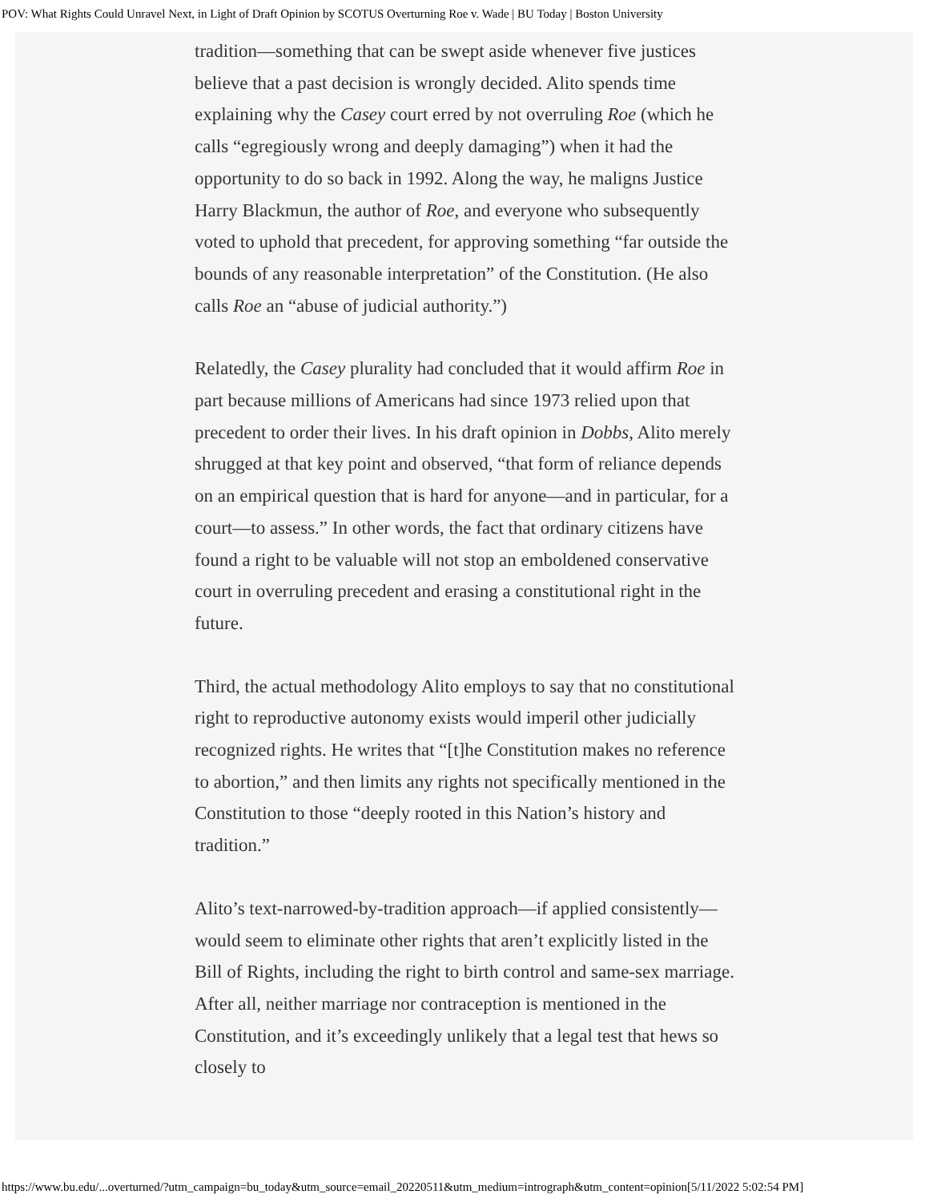POV: What Rights Could Unravel Next, in Light of Draft Opinion by SCOTUS Overturning Roe v. Wade | BU Today | Boston University
tradition—something that can be swept aside whenever five justices believe that a past decision is wrongly decided. Alito spends time explaining why the Casey court erred by not overruling Roe (which he calls “egregiously wrong and deeply damaging”) when it had the opportunity to do so back in 1992. Along the way, he maligns Justice Harry Blackmun, the author of Roe, and everyone who subsequently voted to uphold that precedent, for approving something “far outside the bounds of any reasonable interpretation” of the Constitution. (He also calls Roe an “abuse of judicial authority.”)
Relatedly, the Casey plurality had concluded that it would affirm Roe in part because millions of Americans had since 1973 relied upon that precedent to order their lives. In his draft opinion in Dobbs, Alito merely shrugged at that key point and observed, “that form of reliance depends on an empirical question that is hard for anyone—and in particular, for a court—to assess.” In other words, the fact that ordinary citizens have found a right to be valuable will not stop an emboldened conservative court in overruling precedent and erasing a constitutional right in the future.
Third, the actual methodology Alito employs to say that no constitutional right to reproductive autonomy exists would imperil other judicially recognized rights. He writes that “[t]he Constitution makes no reference to abortion,” and then limits any rights not specifically mentioned in the Constitution to those “deeply rooted in this Nation’s history and tradition.”
Alito’s text-narrowed-by-tradition approach—if applied consistently—would seem to eliminate other rights that aren’t explicitly listed in the Bill of Rights, including the right to birth control and same-sex marriage. After all, neither marriage nor contraception is mentioned in the Constitution, and it’s exceedingly unlikely that a legal test that hews so closely to
https://www.bu.edu/...overturned/?utm_campaign=bu_today&utm_source=email_20220511&utm_medium=intrograph&utm_content=opinion[5/11/2022 5:02:54 PM]